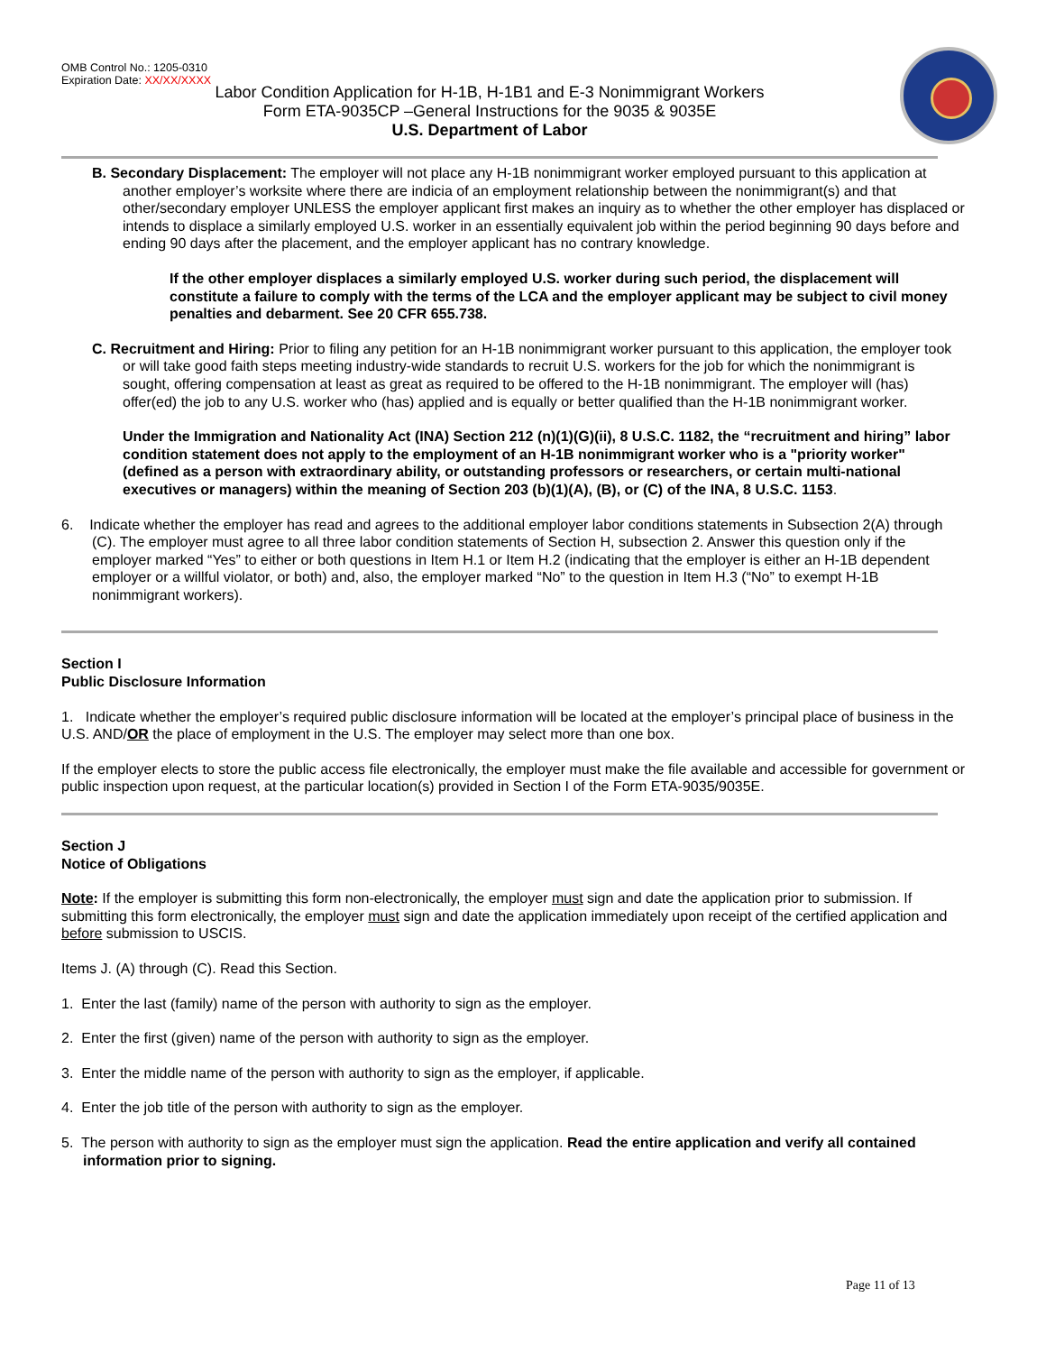OMB Control No.: 1205-0310
Expiration Date: XX/XX/XXXX
Labor Condition Application for H-1B, H-1B1 and E-3 Nonimmigrant Workers
Form ETA-9035CP –General Instructions for the 9035 & 9035E
U.S. Department of Labor
B. Secondary Displacement: The employer will not place any H-1B nonimmigrant worker employed pursuant to this application at another employer’s worksite where there are indicia of an employment relationship between the nonimmigrant(s) and that other/secondary employer UNLESS the employer applicant first makes an inquiry as to whether the other employer has displaced or intends to displace a similarly employed U.S. worker in an essentially equivalent job within the period beginning 90 days before and ending 90 days after the placement, and the employer applicant has no contrary knowledge.
If the other employer displaces a similarly employed U.S. worker during such period, the displacement will constitute a failure to comply with the terms of the LCA and the employer applicant may be subject to civil money penalties and debarment. See 20 CFR 655.738.
C. Recruitment and Hiring: Prior to filing any petition for an H-1B nonimmigrant worker pursuant to this application, the employer took or will take good faith steps meeting industry-wide standards to recruit U.S. workers for the job for which the nonimmigrant is sought, offering compensation at least as great as required to be offered to the H-1B nonimmigrant. The employer will (has) offer(ed) the job to any U.S. worker who (has) applied and is equally or better qualified than the H-1B nonimmigrant worker.
Under the Immigration and Nationality Act (INA) Section 212 (n)(1)(G)(ii), 8 U.S.C. 1182, the “recruitment and hiring” labor condition statement does not apply to the employment of an H-1B nonimmigrant worker who is a "priority worker" (defined as a person with extraordinary ability, or outstanding professors or researchers, or certain multi-national executives or managers) within the meaning of Section 203 (b)(1)(A), (B), or (C) of the INA, 8 U.S.C. 1153.
6. Indicate whether the employer has read and agrees to the additional employer labor conditions statements in Subsection 2(A) through (C). The employer must agree to all three labor condition statements of Section H, subsection 2. Answer this question only if the employer marked “Yes” to either or both questions in Item H.1 or Item H.2 (indicating that the employer is either an H-1B dependent employer or a willful violator, or both) and, also, the employer marked “No” to the question in Item H.3 (“No” to exempt H-1B nonimmigrant workers).
Section I
Public Disclosure Information
1. Indicate whether the employer’s required public disclosure information will be located at the employer’s principal place of business in the U.S. AND/OR the place of employment in the U.S. The employer may select more than one box.
If the employer elects to store the public access file electronically, the employer must make the file available and accessible for government or public inspection upon request, at the particular location(s) provided in Section I of the Form ETA-9035/9035E.
Section J
Notice of Obligations
Note: If the employer is submitting this form non-electronically, the employer must sign and date the application prior to submission. If submitting this form electronically, the employer must sign and date the application immediately upon receipt of the certified application and before submission to USCIS.
Items J. (A) through (C). Read this Section.
1. Enter the last (family) name of the person with authority to sign as the employer.
2. Enter the first (given) name of the person with authority to sign as the employer.
3. Enter the middle name of the person with authority to sign as the employer, if applicable.
4. Enter the job title of the person with authority to sign as the employer.
5. The person with authority to sign as the employer must sign the application. Read the entire application and verify all contained information prior to signing.
Page 11 of 13